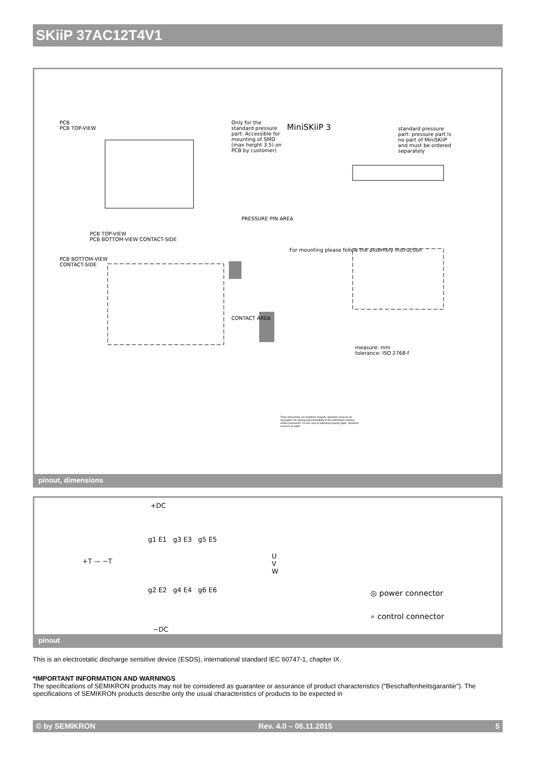SKiiP 37AC12T4V1
PCB
PCB TOP-VIEW
MiniSKiiP 3
Only for the standard pressure part: Accessible for mounting of SMD (max height 3.5) on PCB by customer)
standard pressure part: pressure part is no part of MiniSKiiP and must be ordered separately
PRESSURE PIN AREA
PCB TOP-VIEW
PCB BOTTOM-VIEW CONTACT-SIDE
PCB BOTTOM-VIEW
CONTACT-SIDE
For mounting please follow the assembly instruction
CONTACT AREA
measure: mm
tolerance: ISO 2768-f
These documents are Semikron property. Semikron reserves all copyrights. All copying and transmitting of this information requires written permission. For the case of industrial property rights, Semikron reserves all rights.
pinout, dimensions
+DC
+T — −T
g1 E1 g3 E3 g5 E5
U
V
W
g2 E2 g4 E4 g6 E6
−DC
◎ power connector
∘ control connector
pinout
This is an electrostatic discharge sensitive device (ESDS), international standard IEC 60747-1, chapter IX.
*IMPORTANT INFORMATION AND WARNINGS
The specifications of SEMIKRON products may not be considered as guarantee or assurance of product characteristics ("Beschaffenheitsgarantie"). The specifications of SEMIKRON products describe only the usual characteristics of products to be expected in
© by SEMIKRON Rev. 4.0 – 06.11.2015 5